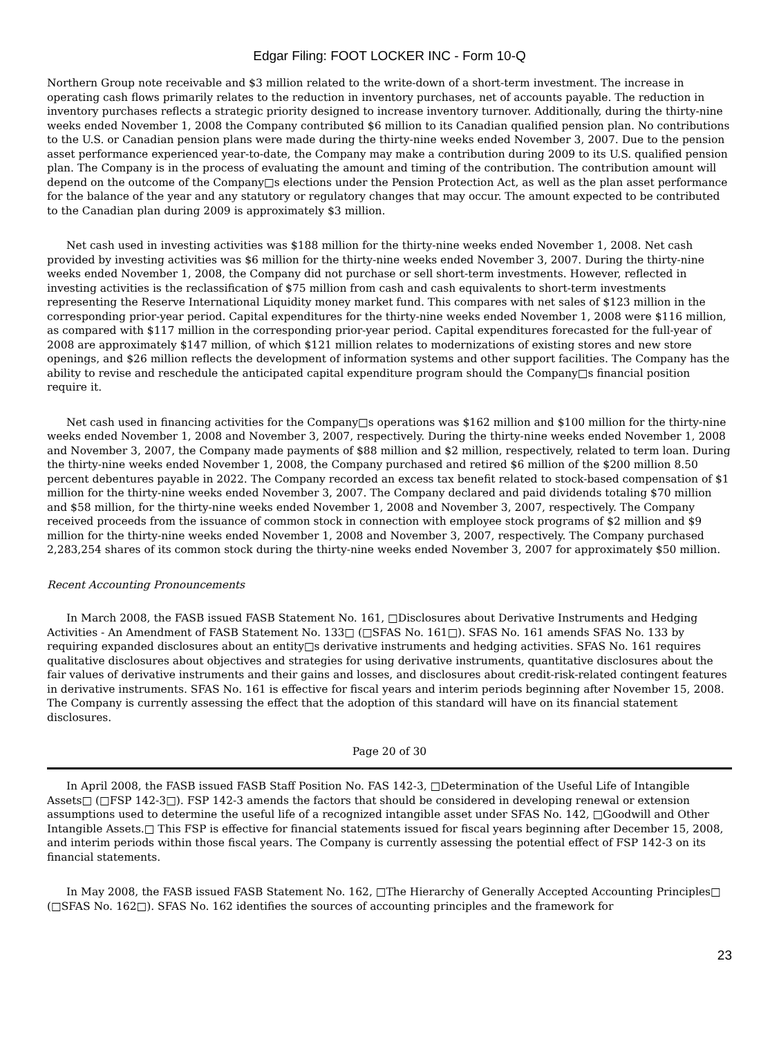Edgar Filing: FOOT LOCKER INC - Form 10-Q
Northern Group note receivable and $3 million related to the write-down of a short-term investment. The increase in operating cash flows primarily relates to the reduction in inventory purchases, net of accounts payable. The reduction in inventory purchases reflects a strategic priority designed to increase inventory turnover. Additionally, during the thirty-nine weeks ended November 1, 2008 the Company contributed $6 million to its Canadian qualified pension plan. No contributions to the U.S. or Canadian pension plans were made during the thirty-nine weeks ended November 3, 2007. Due to the pension asset performance experienced year-to-date, the Company may make a contribution during 2009 to its U.S. qualified pension plan. The Company is in the process of evaluating the amount and timing of the contribution. The contribution amount will depend on the outcome of the Company□s elections under the Pension Protection Act, as well as the plan asset performance for the balance of the year and any statutory or regulatory changes that may occur. The amount expected to be contributed to the Canadian plan during 2009 is approximately $3 million.
Net cash used in investing activities was $188 million for the thirty-nine weeks ended November 1, 2008. Net cash provided by investing activities was $6 million for the thirty-nine weeks ended November 3, 2007. During the thirty-nine weeks ended November 1, 2008, the Company did not purchase or sell short-term investments. However, reflected in investing activities is the reclassification of $75 million from cash and cash equivalents to short-term investments representing the Reserve International Liquidity money market fund. This compares with net sales of $123 million in the corresponding prior-year period. Capital expenditures for the thirty-nine weeks ended November 1, 2008 were $116 million, as compared with $117 million in the corresponding prior-year period. Capital expenditures forecasted for the full-year of 2008 are approximately $147 million, of which $121 million relates to modernizations of existing stores and new store openings, and $26 million reflects the development of information systems and other support facilities. The Company has the ability to revise and reschedule the anticipated capital expenditure program should the Company□s financial position require it.
Net cash used in financing activities for the Company□s operations was $162 million and $100 million for the thirty-nine weeks ended November 1, 2008 and November 3, 2007, respectively. During the thirty-nine weeks ended November 1, 2008 and November 3, 2007, the Company made payments of $88 million and $2 million, respectively, related to term loan. During the thirty-nine weeks ended November 1, 2008, the Company purchased and retired $6 million of the $200 million 8.50 percent debentures payable in 2022. The Company recorded an excess tax benefit related to stock-based compensation of $1 million for the thirty-nine weeks ended November 3, 2007. The Company declared and paid dividends totaling $70 million and $58 million, for the thirty-nine weeks ended November 1, 2008 and November 3, 2007, respectively. The Company received proceeds from the issuance of common stock in connection with employee stock programs of $2 million and $9 million for the thirty-nine weeks ended November 1, 2008 and November 3, 2007, respectively. The Company purchased 2,283,254 shares of its common stock during the thirty-nine weeks ended November 3, 2007 for approximately $50 million.
Recent Accounting Pronouncements
In March 2008, the FASB issued FASB Statement No. 161, □Disclosures about Derivative Instruments and Hedging Activities - An Amendment of FASB Statement No. 133□ (□SFAS No. 161□). SFAS No. 161 amends SFAS No. 133 by requiring expanded disclosures about an entity□s derivative instruments and hedging activities. SFAS No. 161 requires qualitative disclosures about objectives and strategies for using derivative instruments, quantitative disclosures about the fair values of derivative instruments and their gains and losses, and disclosures about credit-risk-related contingent features in derivative instruments. SFAS No. 161 is effective for fiscal years and interim periods beginning after November 15, 2008. The Company is currently assessing the effect that the adoption of this standard will have on its financial statement disclosures.
Page 20 of 30
In April 2008, the FASB issued FASB Staff Position No. FAS 142-3, □Determination of the Useful Life of Intangible Assets□ (□FSP 142-3□). FSP 142-3 amends the factors that should be considered in developing renewal or extension assumptions used to determine the useful life of a recognized intangible asset under SFAS No. 142, □Goodwill and Other Intangible Assets.□ This FSP is effective for financial statements issued for fiscal years beginning after December 15, 2008, and interim periods within those fiscal years. The Company is currently assessing the potential effect of FSP 142-3 on its financial statements.
In May 2008, the FASB issued FASB Statement No. 162, □The Hierarchy of Generally Accepted Accounting Principles□ (□SFAS No. 162□). SFAS No. 162 identifies the sources of accounting principles and the framework for
23